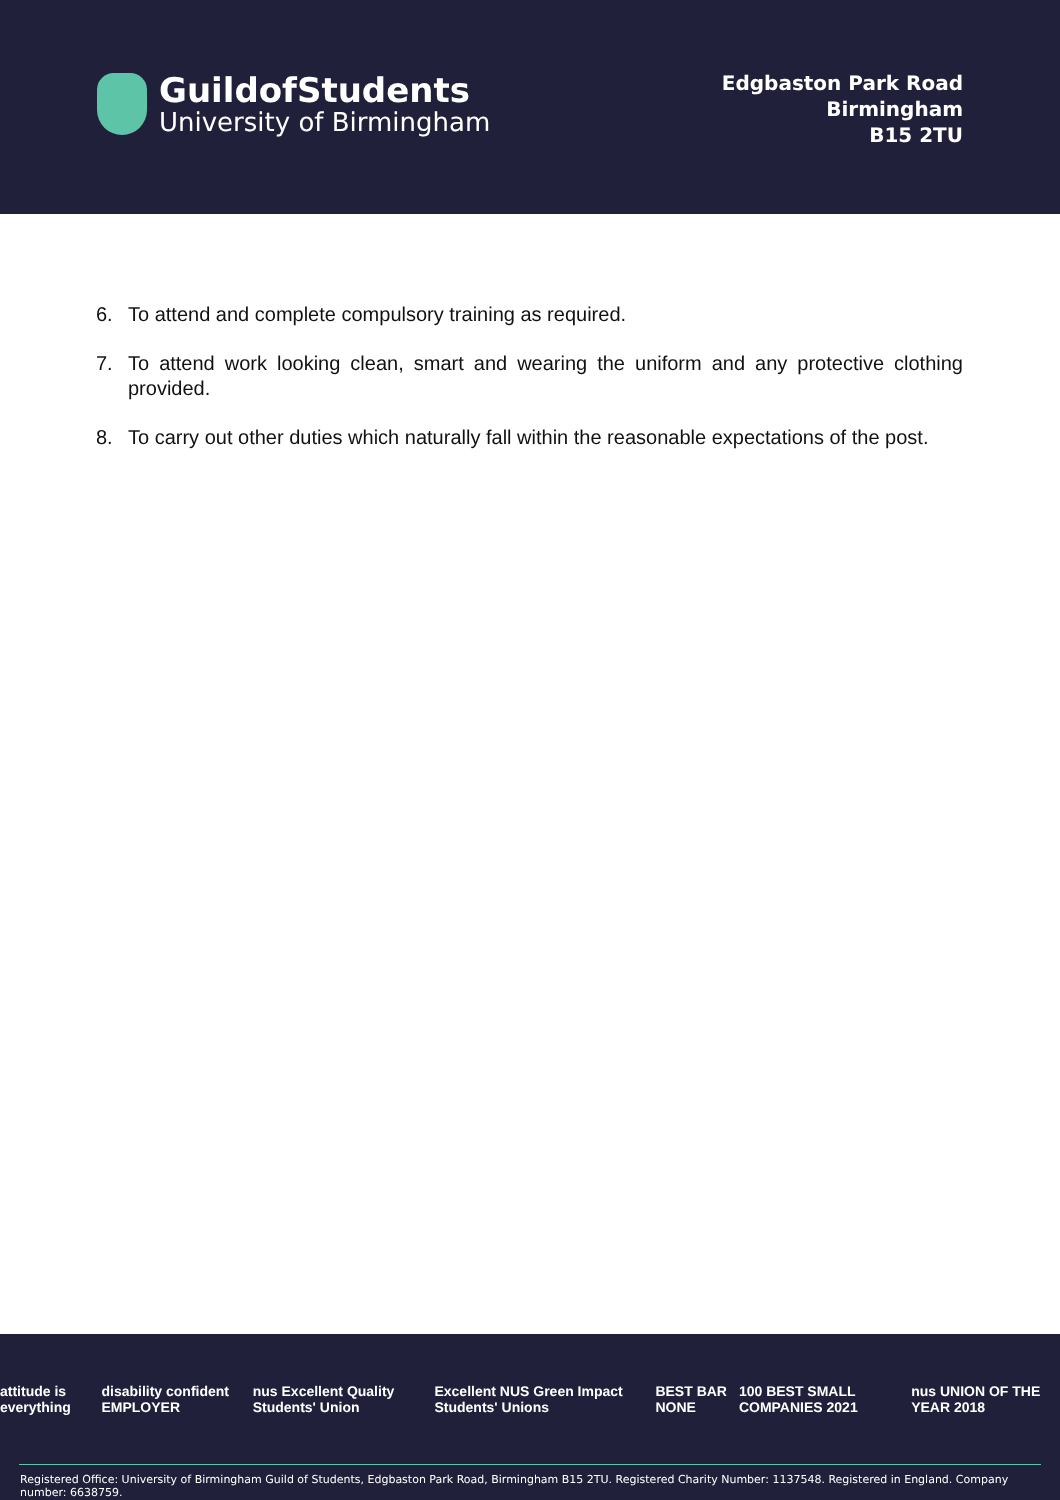GuildofStudents
University of Birmingham
Edgbaston Park Road
Birmingham
B15 2TU
6. To attend and complete compulsory training as required.
7. To attend work looking clean, smart and wearing the uniform and any protective clothing provided.
8. To carry out other duties which naturally fall within the reasonable expectations of the post.
attitude is everything disability confident EMPLOYER nus Excellent Quality Students' Union Excellent NUS Green Impact Students' Unions BEST BAR NONE 100 BEST SMALL COMPANIES 2021 nus UNION OF THE YEAR 2018
Registered Office: University of Birmingham Guild of Students, Edgbaston Park Road, Birmingham B15 2TU. Registered Charity Number: 1137548. Registered in England. Company number: 6638759.